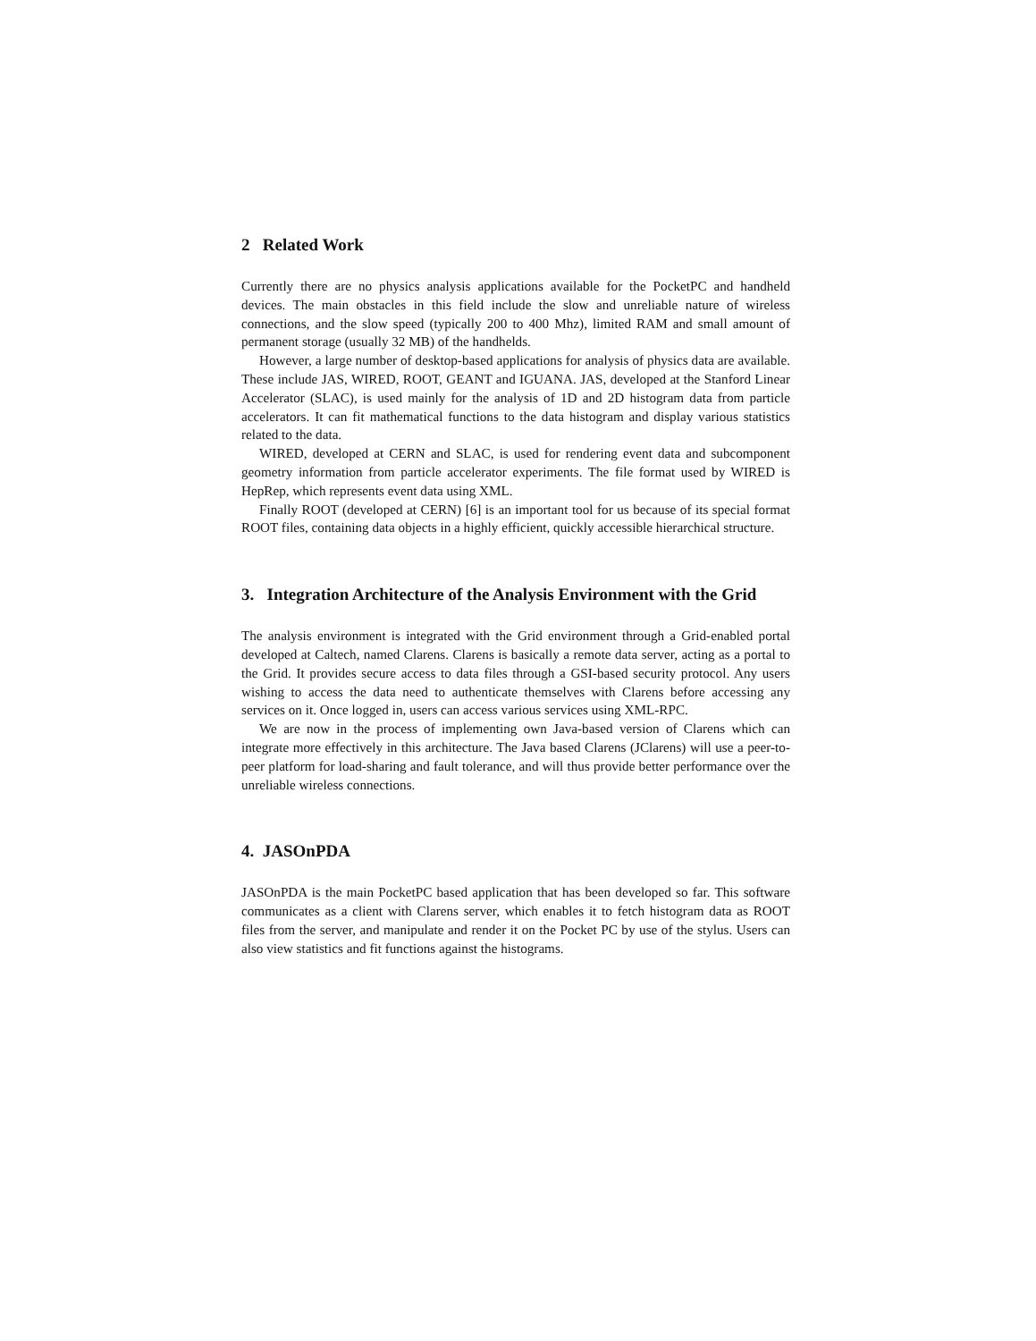2 Related Work
Currently there are no physics analysis applications available for the PocketPC and handheld devices. The main obstacles in this field include the slow and unreliable nature of wireless connections, and the slow speed (typically 200 to 400 Mhz), limited RAM and small amount of permanent storage (usually 32 MB) of the handhelds.
However, a large number of desktop-based applications for analysis of physics data are available. These include JAS, WIRED, ROOT, GEANT and IGUANA. JAS, developed at the Stanford Linear Accelerator (SLAC), is used mainly for the analysis of 1D and 2D histogram data from particle accelerators. It can fit mathematical functions to the data histogram and display various statistics related to the data.
WIRED, developed at CERN and SLAC, is used for rendering event data and subcomponent geometry information from particle accelerator experiments. The file format used by WIRED is HepRep, which represents event data using XML.
Finally ROOT (developed at CERN) [6] is an important tool for us because of its special format ROOT files, containing data objects in a highly efficient, quickly accessible hierarchical structure.
3. Integration Architecture of the Analysis Environment with the Grid
The analysis environment is integrated with the Grid environment through a Grid-enabled portal developed at Caltech, named Clarens. Clarens is basically a remote data server, acting as a portal to the Grid. It provides secure access to data files through a GSI-based security protocol. Any users wishing to access the data need to authenticate themselves with Clarens before accessing any services on it. Once logged in, users can access various services using XML-RPC.
We are now in the process of implementing own Java-based version of Clarens which can integrate more effectively in this architecture. The Java based Clarens (JClarens) will use a peer-to-peer platform for load-sharing and fault tolerance, and will thus provide better performance over the unreliable wireless connections.
4. JASOnPDA
JASOnPDA is the main PocketPC based application that has been developed so far. This software communicates as a client with Clarens server, which enables it to fetch histogram data as ROOT files from the server, and manipulate and render it on the Pocket PC by use of the stylus. Users can also view statistics and fit functions against the histograms.